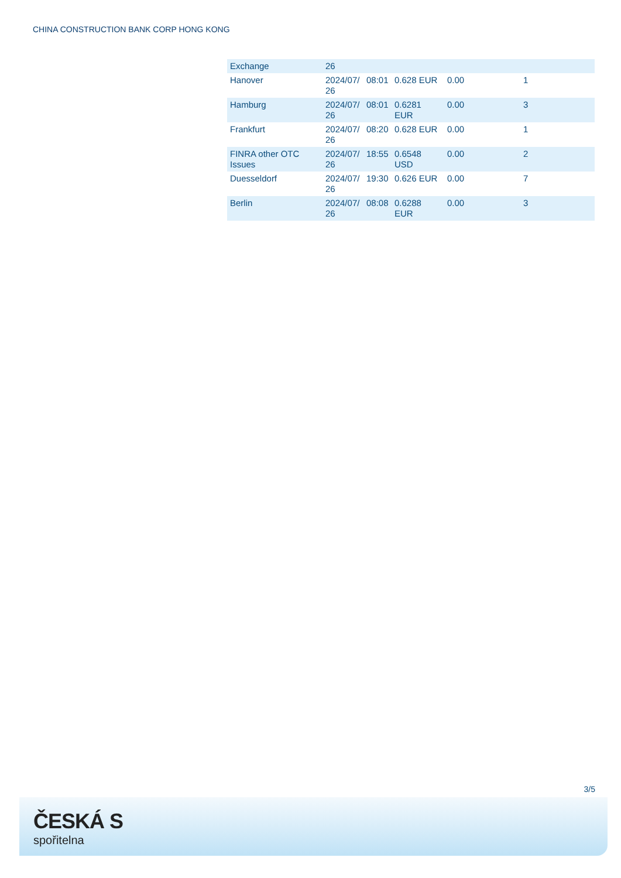CHINA CONSTRUCTION BANK CORP HONG KONG
| Exchange | 26 | | | | |
| Hanover | 2024/07/ 26 | 08:01 | 0.628 EUR | 0.00 | 1 |
| Hamburg | 2024/07/ 26 | 08:01 | 0.6281 EUR | 0.00 | 3 |
| Frankfurt | 2024/07/ 26 | 08:20 | 0.628 EUR | 0.00 | 1 |
| FINRA other OTC Issues | 2024/07/ 26 | 18:55 | 0.6548 USD | 0.00 | 2 |
| Duesseldorf | 2024/07/ 26 | 19:30 | 0.626 EUR | 0.00 | 7 |
| Berlin | 2024/07/ 26 | 08:08 | 0.6288 EUR | 0.00 | 3 |
3/5
ČESKÁ S
spořitelna